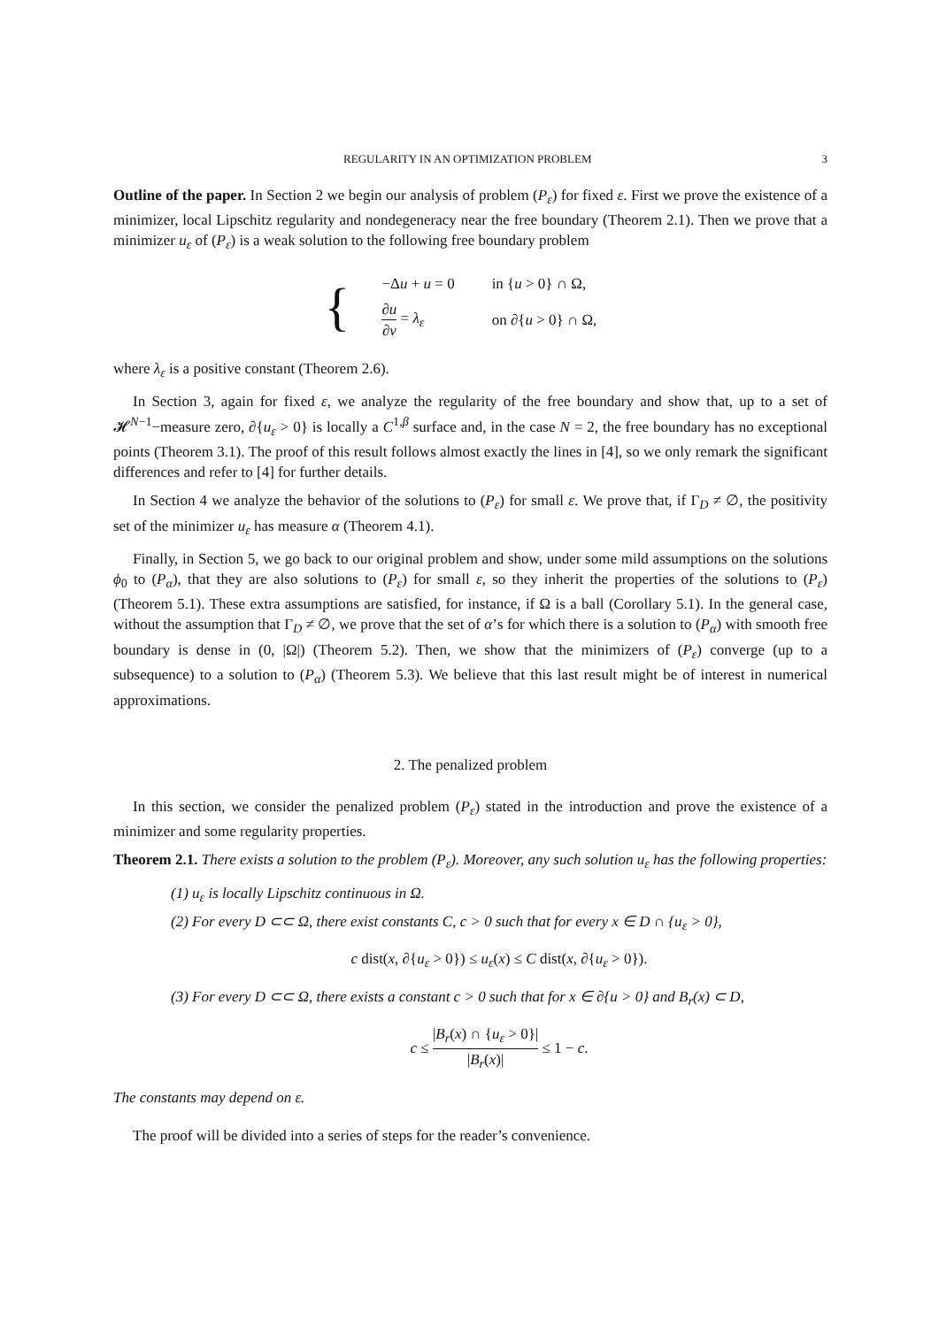REGULARITY IN AN OPTIMIZATION PROBLEM 3
Outline of the paper. In Section 2 we begin our analysis of problem (P<sub>ε</sub>) for fixed ε. First we prove the existence of a minimizer, local Lipschitz regularity and nondegeneracy near the free boundary (Theorem 2.1). Then we prove that a minimizer u<sub>ε</sub> of (P<sub>ε</sub>) is a weak solution to the following free boundary problem
{
| −Δ u + u = 0 | in { u > 0} ∩ Ω, |
| ∂ u ∂ ν = λ<sub>ε</sub> | on ∂{ u > 0} ∩ Ω, |
where λ<sub>ε</sub> is a positive constant (Theorem 2.6).
In Section 3, again for fixed ε, we analyze the regularity of the free boundary and show that, up to a set of 𝓗<sup>N−1</sup>−measure zero, ∂{u<sub>ε</sub> > 0} is locally a C<sup>1,β</sup> surface and, in the case N = 2, the free boundary has no exceptional points (Theorem 3.1). The proof of this result follows almost exactly the lines in [4], so we only remark the significant differences and refer to [4] for further details.
In Section 4 we analyze the behavior of the solutions to (P<sub>ε</sub>) for small ε. We prove that, if Γ<sub>D</sub> ≠ ∅, the positivity set of the minimizer u<sub>ε</sub> has measure α (Theorem 4.1).
Finally, in Section 5, we go back to our original problem and show, under some mild assumptions on the solutions ϕ<sub>0</sub> to (P<sub>α</sub>), that they are also solutions to (P<sub>ε</sub>) for small ε, so they inherit the properties of the solutions to (P<sub>ε</sub>) (Theorem 5.1). These extra assumptions are satisfied, for instance, if Ω is a ball (Corollary 5.1). In the general case, without the assumption that Γ<sub>D</sub> ≠ ∅, we prove that the set of α’s for which there is a solution to (P<sub>α</sub>) with smooth free boundary is dense in (0, |Ω|) (Theorem 5.2). Then, we show that the minimizers of (P<sub>ε</sub>) converge (up to a subsequence) to a solution to (P<sub>α</sub>) (Theorem 5.3). We believe that this last result might be of interest in numerical approximations.
2. The penalized problem
In this section, we consider the penalized problem (P<sub>ε</sub>) stated in the introduction and prove the existence of a minimizer and some regularity properties.
Theorem 2.1. There exists a solution to the problem (P<sub>ε</sub>). Moreover, any such solution u<sub>ε</sub> has the following properties:
(1) u<sub>ε</sub> is locally Lipschitz continuous in Ω.
(2) For every D ⊂⊂ Ω, there exist constants C, c > 0 such that for every x ∈ D ∩ {u<sub>ε</sub> > 0},
c dist(x, ∂{u<sub>ε</sub> > 0}) ≤ u<sub>ε</sub>(x) ≤ C dist(x, ∂{u<sub>ε</sub> > 0}).
(3) For every D ⊂⊂ Ω, there exists a constant c > 0 such that for x ∈ ∂{u > 0} and B<sub>r</sub>(x) ⊂ D,
c ≤ |B<sub>r</sub>(x) ∩ {u<sub>ε</sub> > 0}| |B<sub>r</sub>(x)| ≤ 1 − c.
The constants may depend on ε.
The proof will be divided into a series of steps for the reader’s convenience.